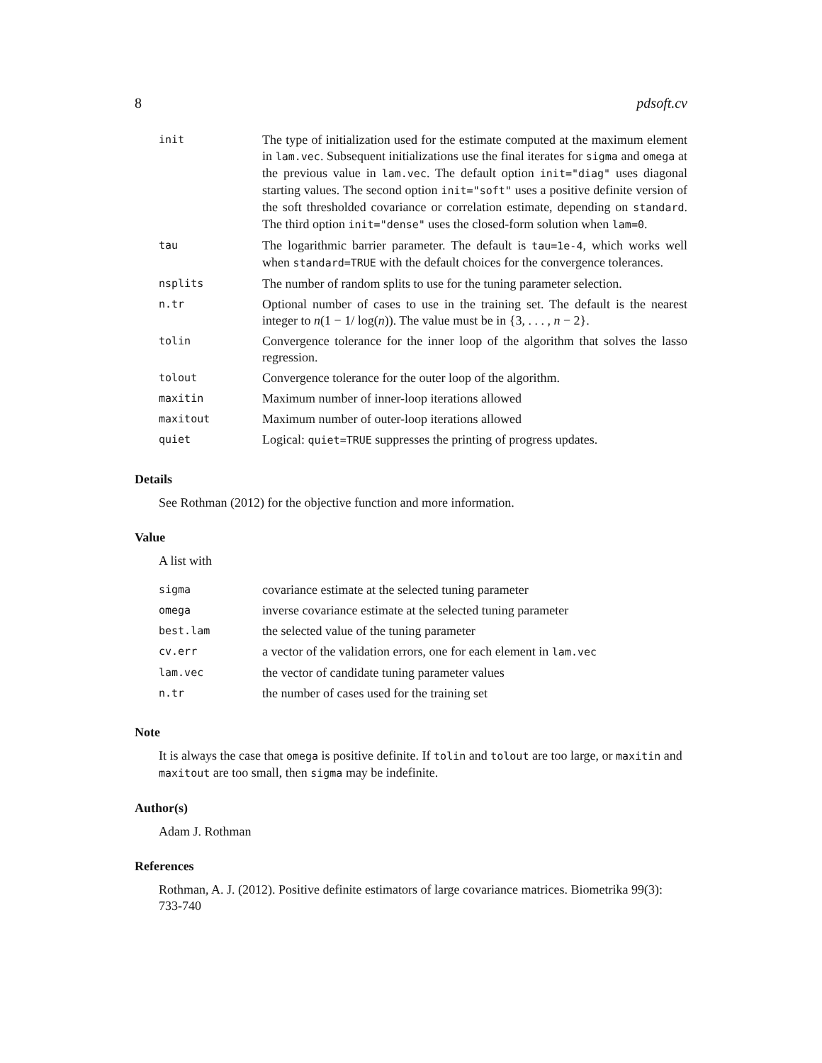8 pdsoft.cv
| init | The type of initialization used for the estimate computed at the maximum element in lam.vec . Subsequent initializations use the final iterates for sigma and omega at the previous value in lam.vec . The default option init="diag" uses diagonal starting values. The second option init="soft" uses a positive definite version of the soft thresholded covariance or correlation estimate, depending on standard . The third option init="dense" uses the closed-form solution when lam=0 . |
| tau | The logarithmic barrier parameter. The default is tau=1e-4 , which works well when standard=TRUE with the default choices for the convergence tolerances. |
| nsplits | The number of random splits to use for the tuning parameter selection. |
| n.tr | Optional number of cases to use in the training set. The default is the nearest integer to n (1 − 1/ log( n )). The value must be in {3, . . . , n − 2}. |
| tolin | Convergence tolerance for the inner loop of the algorithm that solves the lasso regression. |
| tolout | Convergence tolerance for the outer loop of the algorithm. |
| maxitin | Maximum number of inner-loop iterations allowed |
| maxitout | Maximum number of outer-loop iterations allowed |
| quiet | Logical: quiet=TRUE suppresses the printing of progress updates. |
Details
See Rothman (2012) for the objective function and more information.
Value
A list with
| sigma | covariance estimate at the selected tuning parameter |
| omega | inverse covariance estimate at the selected tuning parameter |
| best.lam | the selected value of the tuning parameter |
| cv.err | a vector of the validation errors, one for each element in lam.vec |
| lam.vec | the vector of candidate tuning parameter values |
| n.tr | the number of cases used for the training set |
Note
It is always the case that omega is positive definite. If tolin and tolout are too large, or maxitin and maxitout are too small, then sigma may be indefinite.
Author(s)
Adam J. Rothman
References
Rothman, A. J. (2012). Positive definite estimators of large covariance matrices. Biometrika 99(3): 733-740